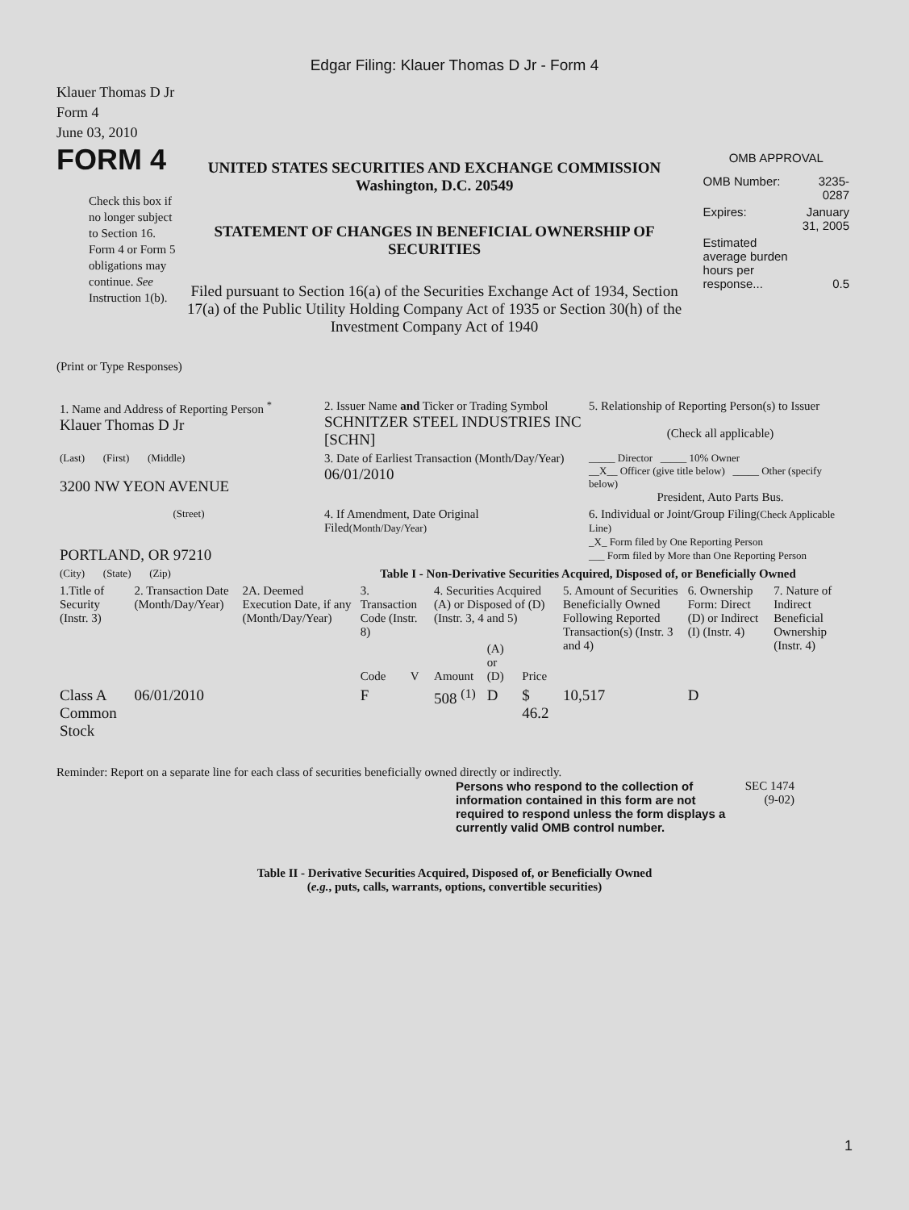Edgar Filing: Klauer Thomas D Jr - Form 4
Klauer Thomas D Jr
Form 4
June 03, 2010
FORM 4
Check this box if no longer subject to Section 16. Form 4 or Form 5 obligations may continue. See Instruction 1(b).
UNITED STATES SECURITIES AND EXCHANGE COMMISSION
Washington, D.C. 20549
STATEMENT OF CHANGES IN BENEFICIAL OWNERSHIP OF SECURITIES
Filed pursuant to Section 16(a) of the Securities Exchange Act of 1934, Section 17(a) of the Public Utility Holding Company Act of 1935 or Section 30(h) of the Investment Company Act of 1940
OMB APPROVAL
| OMB Number: | 3235-0287 |
| Expires: | January 31, 2005 |
| Estimated average burden hours per response... | 0.5 |
(Print or Type Responses)
| 1. Name and Address of Reporting Person <sup>*</sup> Klauer Thomas D Jr | 2. Issuer Name and Ticker or Trading Symbol SCHNITZER STEEL INDUSTRIES INC [SCHN] | 5. Relationship of Reporting Person(s) to Issuer (Check all applicable) |
| (Last) (First) (Middle) 3200 NW YEON AVENUE | 3. Date of Earliest Transaction (Month/Day/Year) 06/01/2010 | _____ Director _____ 10% Owner __X__ Officer (give title below) _____ Other (specify below) President, Auto Parts Bus. |
| (Street) PORTLAND, OR 97210 | 4. If Amendment, Date Original Filed (Month/Day/Year) | 6. Individual or Joint/Group Filing (Check Applicable Line) _X_ Form filed by One Reporting Person ___ Form filed by More than One Reporting Person |
| (City) (State) (Zip) | Table I - Non-Derivative Securities Acquired, Disposed of, or Beneficially Owned | |
| 1.Title of Security (Instr. 3) | 2. Transaction Date (Month/Day/Year) | 2A. Deemed Execution Date, if any (Month/Day/Year) | 3. Transaction Code (Instr. 8) | | 4. Securities Acquired (A) or Disposed of (D) (Instr. 3, 4 and 5) | | | 5. Amount of Securities Beneficially Owned Following Reported Transaction(s) (Instr. 3 and 4) | 6. Ownership Form: Direct (D) or Indirect (I) (Instr. 4) | 7. Nature of Indirect Beneficial Ownership (Instr. 4) |
| --- | --- | --- | --- | --- | --- | --- | --- | --- | --- | --- |
| | | | Code | V | Amount | (A) or (D) | Price | | | |
| Class A Common Stock | 06/01/2010 | | F | | 508 <sup>(1)</sup> | D | $ 46.2 | 10,517 | D | |
Reminder: Report on a separate line for each class of securities beneficially owned directly or indirectly.
Persons who respond to the collection of information contained in this form are not required to respond unless the form displays a currently valid OMB control number.
SEC 1474 (9-02)
Table II - Derivative Securities Acquired, Disposed of, or Beneficially Owned
(e.g., puts, calls, warrants, options, convertible securities)
1